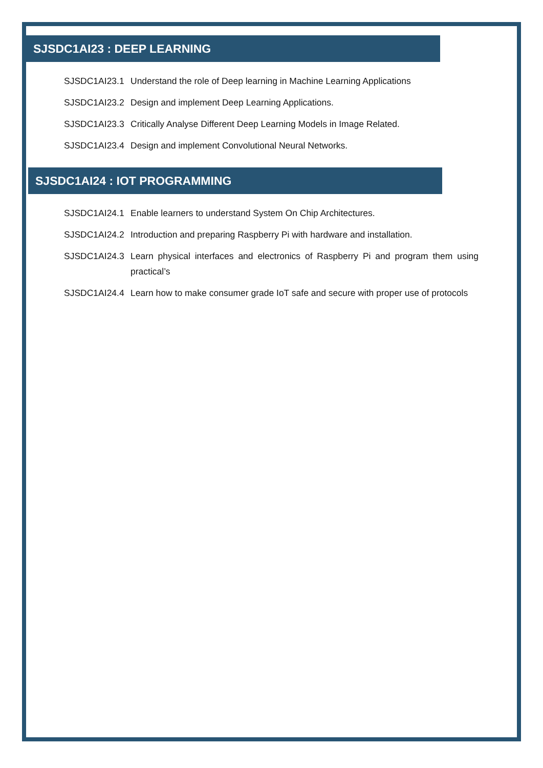SJSDC1AI23 : DEEP LEARNING
SJSDC1AI23.1 Understand the role of Deep learning in Machine Learning Applications
SJSDC1AI23.2 Design and implement Deep Learning Applications.
SJSDC1AI23.3 Critically Analyse Different Deep Learning Models in Image Related.
SJSDC1AI23.4 Design and implement Convolutional Neural Networks.
SJSDC1AI24 : IOT PROGRAMMING
SJSDC1AI24.1 Enable learners to understand System On Chip Architectures.
SJSDC1AI24.2 Introduction and preparing Raspberry Pi with hardware and installation.
SJSDC1AI24.3 Learn physical interfaces and electronics of Raspberry Pi and program them using practical’s
SJSDC1AI24.4 Learn how to make consumer grade IoT safe and secure with proper use of protocols